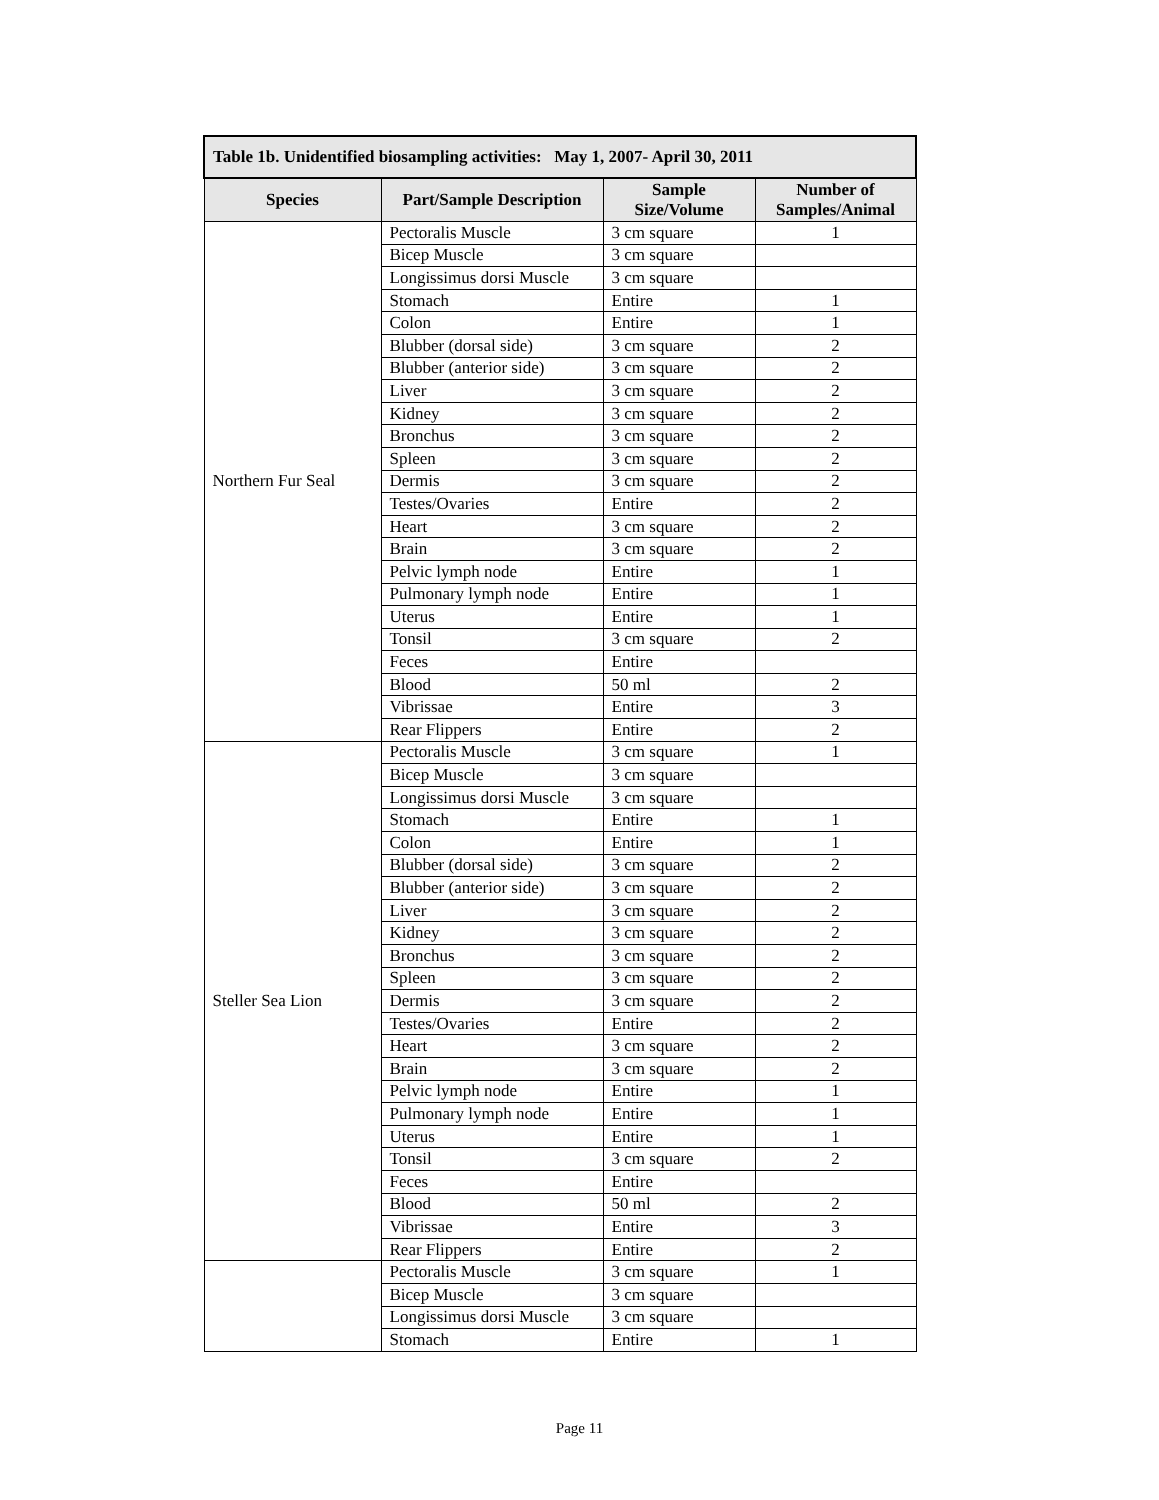| Table 1b. Unidentified biosampling activities: May 1, 2007- April 30, 2011 | | | |
| --- | --- | --- | --- |
| Species | Part/Sample Description | Sample Size/Volume | Number of Samples/Animal |
| Northern Fur Seal | Pectoralis Muscle | 3 cm square | 1 |
| | Bicep Muscle | 3 cm square | |
| | Longissimus dorsi Muscle | 3 cm square | |
| | Stomach | Entire | 1 |
| | Colon | Entire | 1 |
| | Blubber (dorsal side) | 3 cm square | 2 |
| | Blubber (anterior side) | 3 cm square | 2 |
| | Liver | 3 cm square | 2 |
| | Kidney | 3 cm square | 2 |
| | Bronchus | 3 cm square | 2 |
| | Spleen | 3 cm square | 2 |
| | Dermis | 3 cm square | 2 |
| | Testes/Ovaries | Entire | 2 |
| | Heart | 3 cm square | 2 |
| | Brain | 3 cm square | 2 |
| | Pelvic lymph node | Entire | 1 |
| | Pulmonary lymph node | Entire | 1 |
| | Uterus | Entire | 1 |
| | Tonsil | 3 cm square | 2 |
| | Feces | Entire | |
| | Blood | 50 ml | 2 |
| | Vibrissae | Entire | 3 |
| | Rear Flippers | Entire | 2 |
| Steller Sea Lion | Pectoralis Muscle | 3 cm square | 1 |
| | Bicep Muscle | 3 cm square | |
| | Longissimus dorsi Muscle | 3 cm square | |
| | Stomach | Entire | 1 |
| | Colon | Entire | 1 |
| | Blubber (dorsal side) | 3 cm square | 2 |
| | Blubber (anterior side) | 3 cm square | 2 |
| | Liver | 3 cm square | 2 |
| | Kidney | 3 cm square | 2 |
| | Bronchus | 3 cm square | 2 |
| | Spleen | 3 cm square | 2 |
| | Dermis | 3 cm square | 2 |
| | Testes/Ovaries | Entire | 2 |
| | Heart | 3 cm square | 2 |
| | Brain | 3 cm square | 2 |
| | Pelvic lymph node | Entire | 1 |
| | Pulmonary lymph node | Entire | 1 |
| | Uterus | Entire | 1 |
| | Tonsil | 3 cm square | 2 |
| | Feces | Entire | |
| | Blood | 50 ml | 2 |
| | Vibrissae | Entire | 3 |
| | Rear Flippers | Entire | 2 |
| | Pectoralis Muscle | 3 cm square | 1 |
| | Bicep Muscle | 3 cm square | |
| | Longissimus dorsi Muscle | 3 cm square | |
| | Stomach | Entire | 1 |
Page 11